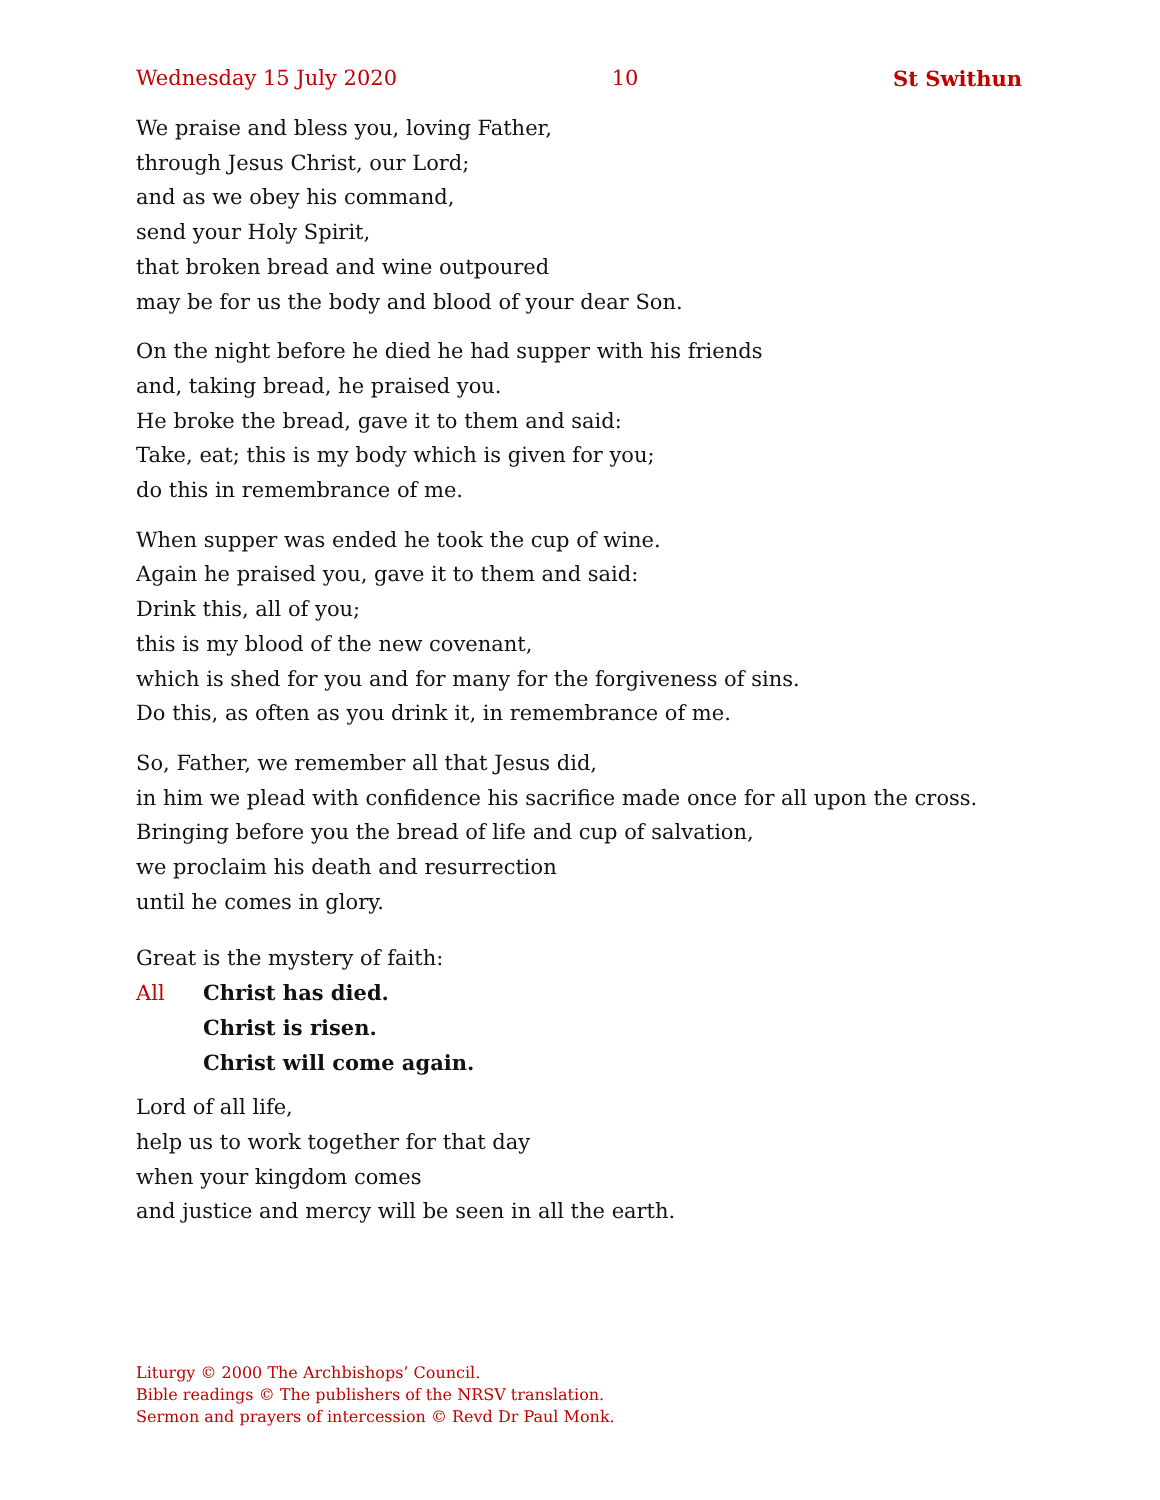Wednesday 15 July 2020 10 St Swithun
We praise and bless you, loving Father,
through Jesus Christ, our Lord;
and as we obey his command,
send your Holy Spirit,
that broken bread and wine outpoured
may be for us the body and blood of your dear Son.
On the night before he died he had supper with his friends
and, taking bread, he praised you.
He broke the bread, gave it to them and said:
Take, eat; this is my body which is given for you;
do this in remembrance of me.
When supper was ended he took the cup of wine.
Again he praised you, gave it to them and said:
Drink this, all of you;
this is my blood of the new covenant,
which is shed for you and for many for the forgiveness of sins.
Do this, as often as you drink it, in remembrance of me.
So, Father, we remember all that Jesus did,
in him we plead with confidence his sacrifice made once for all upon the cross.
Bringing before you the bread of life and cup of salvation,
we proclaim his death and resurrection
until he comes in glory.
Great is the mystery of faith:
All Christ has died.
Christ is risen.
Christ will come again.
Lord of all life,
help us to work together for that day
when your kingdom comes
and justice and mercy will be seen in all the earth.
Liturgy © 2000 The Archbishops’ Council.
Bible readings © The publishers of the NRSV translation.
Sermon and prayers of intercession © Revd Dr Paul Monk.